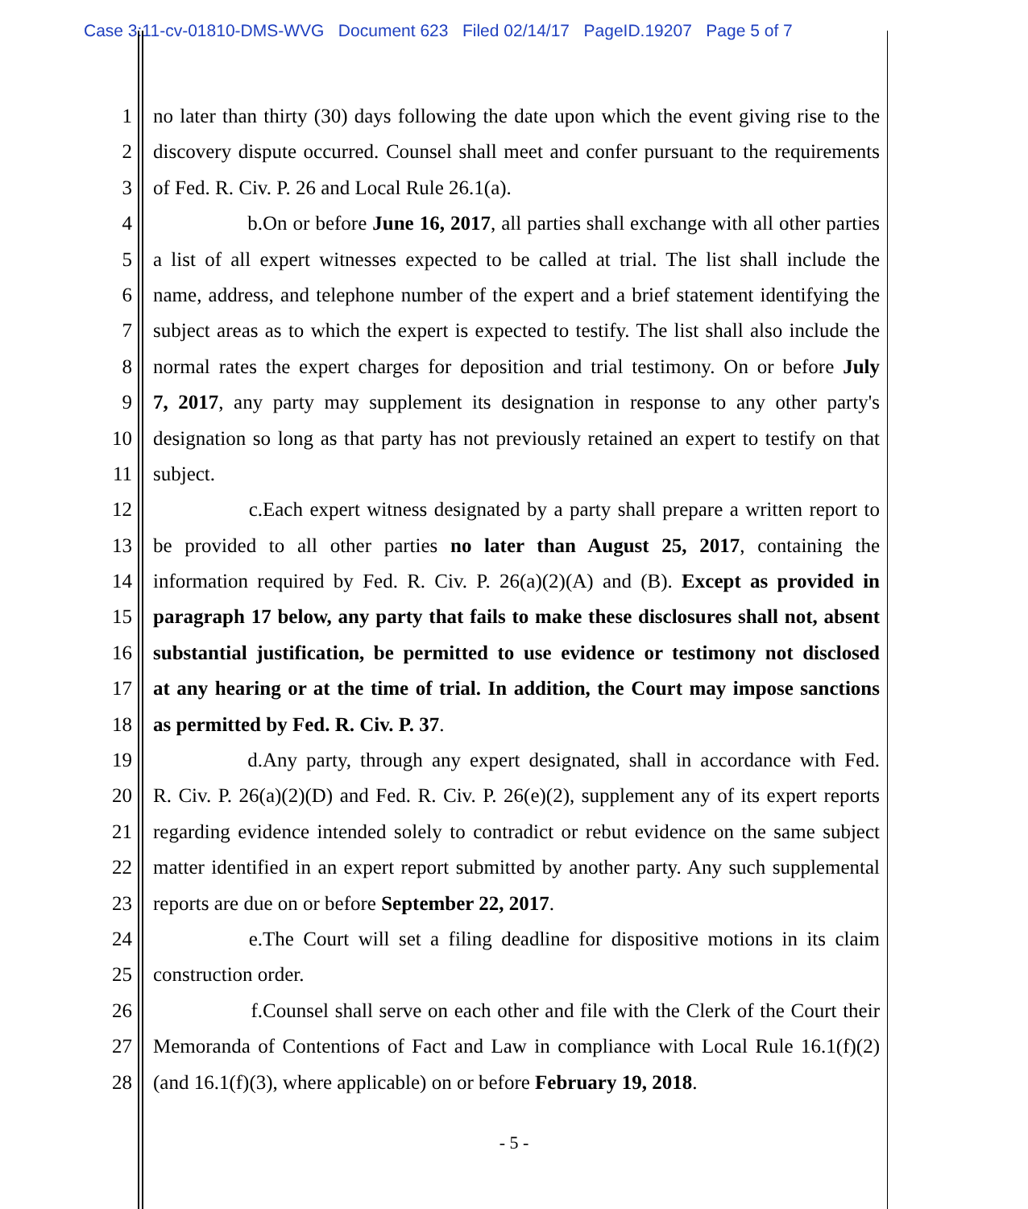Case 3:11-cv-01810-DMS-WVG Document 623 Filed 02/14/17 PageID.19207 Page 5 of 7
1 no later than thirty (30) days following the date upon which the event giving rise to the
2 discovery dispute occurred. Counsel shall meet and confer pursuant to the requirements
3 of Fed. R. Civ. P. 26 and Local Rule 26.1(a).
4 b. On or before June 16, 2017, all parties shall exchange with all other parties
5 a list of all expert witnesses expected to be called at trial. The list shall include the
6 name, address, and telephone number of the expert and a brief statement identifying the
7 subject areas as to which the expert is expected to testify. The list shall also include the
8 normal rates the expert charges for deposition and trial testimony. On or before July
9 7, 2017, any party may supplement its designation in response to any other party's
10 designation so long as that party has not previously retained an expert to testify on that
11 subject.
12 c. Each expert witness designated by a party shall prepare a written report to
13 be provided to all other parties no later than August 25, 2017, containing the
14 information required by Fed. R. Civ. P. 26(a)(2)(A) and (B). Except as provided in
15 paragraph 17 below, any party that fails to make these disclosures shall not, absent
16 substantial justification, be permitted to use evidence or testimony not disclosed
17 at any hearing or at the time of trial. In addition, the Court may impose sanctions
18 as permitted by Fed. R. Civ. P. 37.
19 d. Any party, through any expert designated, shall in accordance with Fed.
20 R. Civ. P. 26(a)(2)(D) and Fed. R. Civ. P. 26(e)(2), supplement any of its expert reports
21 regarding evidence intended solely to contradict or rebut evidence on the same subject
22 matter identified in an expert report submitted by another party. Any such supplemental
23 reports are due on or before September 22, 2017.
24 e. The Court will set a filing deadline for dispositive motions in its claim
25 construction order.
26 f. Counsel shall serve on each other and file with the Clerk of the Court their
27 Memoranda of Contentions of Fact and Law in compliance with Local Rule 16.1(f)(2)
28 (and 16.1(f)(3), where applicable) on or before February 19, 2018.
- 5 -